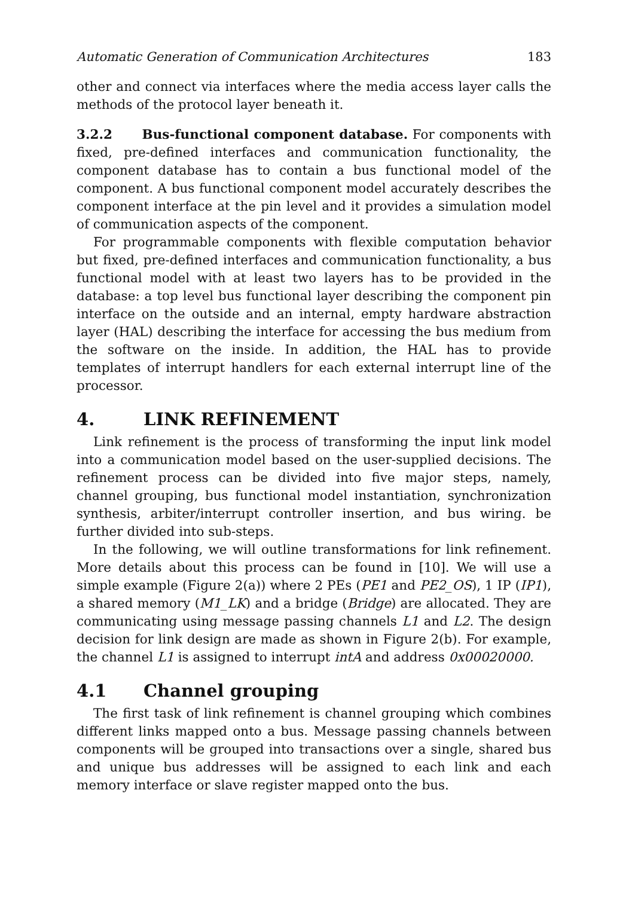Automatic Generation of Communication Architectures 183
other and connect via interfaces where the media access layer calls the methods of the protocol layer beneath it.
3.2.2 Bus-functional component database. For components with fixed, pre-defined interfaces and communication functionality, the component database has to contain a bus functional model of the component. A bus functional component model accurately describes the component interface at the pin level and it provides a simulation model of communication aspects of the component.
For programmable components with flexible computation behavior but fixed, pre-defined interfaces and communication functionality, a bus functional model with at least two layers has to be provided in the database: a top level bus functional layer describing the component pin interface on the outside and an internal, empty hardware abstraction layer (HAL) describing the interface for accessing the bus medium from the software on the inside. In addition, the HAL has to provide templates of interrupt handlers for each external interrupt line of the processor.
4. LINK REFINEMENT
Link refinement is the process of transforming the input link model into a communication model based on the user-supplied decisions. The refinement process can be divided into five major steps, namely, channel grouping, bus functional model instantiation, synchronization synthesis, arbiter/interrupt controller insertion, and bus wiring. be further divided into sub-steps.
In the following, we will outline transformations for link refinement. More details about this process can be found in [10]. We will use a simple example (Figure 2(a)) where 2 PEs (PE1 and PE2_OS), 1 IP (IP1), a shared memory (M1_LK) and a bridge (Bridge) are allocated. They are communicating using message passing channels L1 and L2. The design decision for link design are made as shown in Figure 2(b). For example, the channel L1 is assigned to interrupt intA and address 0x00020000.
4.1 Channel grouping
The first task of link refinement is channel grouping which combines different links mapped onto a bus. Message passing channels between components will be grouped into transactions over a single, shared bus and unique bus addresses will be assigned to each link and each memory interface or slave register mapped onto the bus.